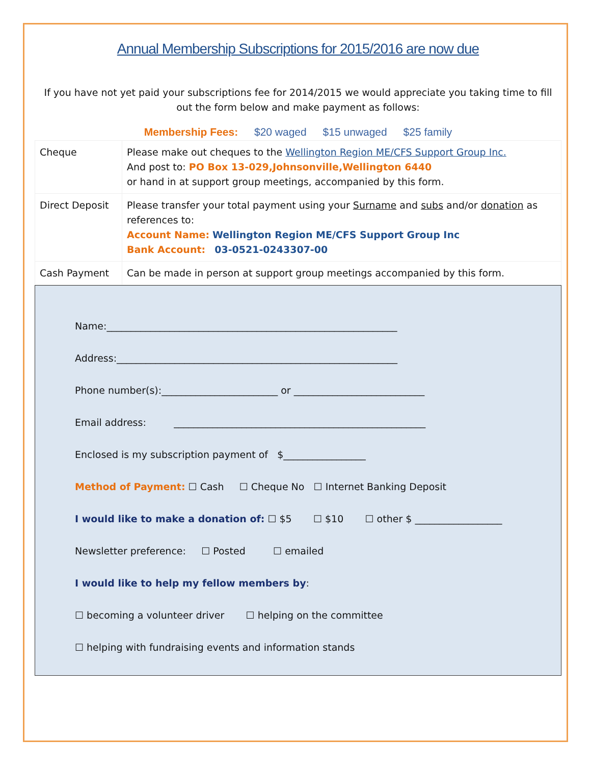Annual Membership Subscriptions for 2015/2016 are now due
If you have not yet paid your subscriptions fee for 2014/2015 we would appreciate you taking time to fill out the form below and make payment as follows:
Membership Fees: $20 waged $15 unwaged $25 family
| Cheque | Please make out cheques to the Wellington Region ME/CFS Support Group Inc. And post to: PO Box 13-029,Johnsonville,Wellington 6440 or hand in at support group meetings, accompanied by this form. |
| Direct Deposit | Please transfer your total payment using your Surname and subs and/or donation as references to: Account Name: Wellington Region ME/CFS Support Group Inc Bank Account: 03-0521-0243307-00 |
| Cash Payment | Can be made in person at support group meetings accompanied by this form. |
Name:____________________________________________________________
Address:__________________________________________________________
Phone number(s):________________________ or ___________________________
Email address: ____________________________________________________
Enclosed is my subscription payment of $_________________
Method of Payment: ☐ Cash ☐ Cheque No ☐ Internet Banking Deposit
I would like to make a donation of: ☐ $5 ☐ $10 ☐ other $ __________________
Newsletter preference: ☐ Posted ☐ emailed
I would like to help my fellow members by:
☐ becoming a volunteer driver ☐ helping on the committee
☐ helping with fundraising events and information stands